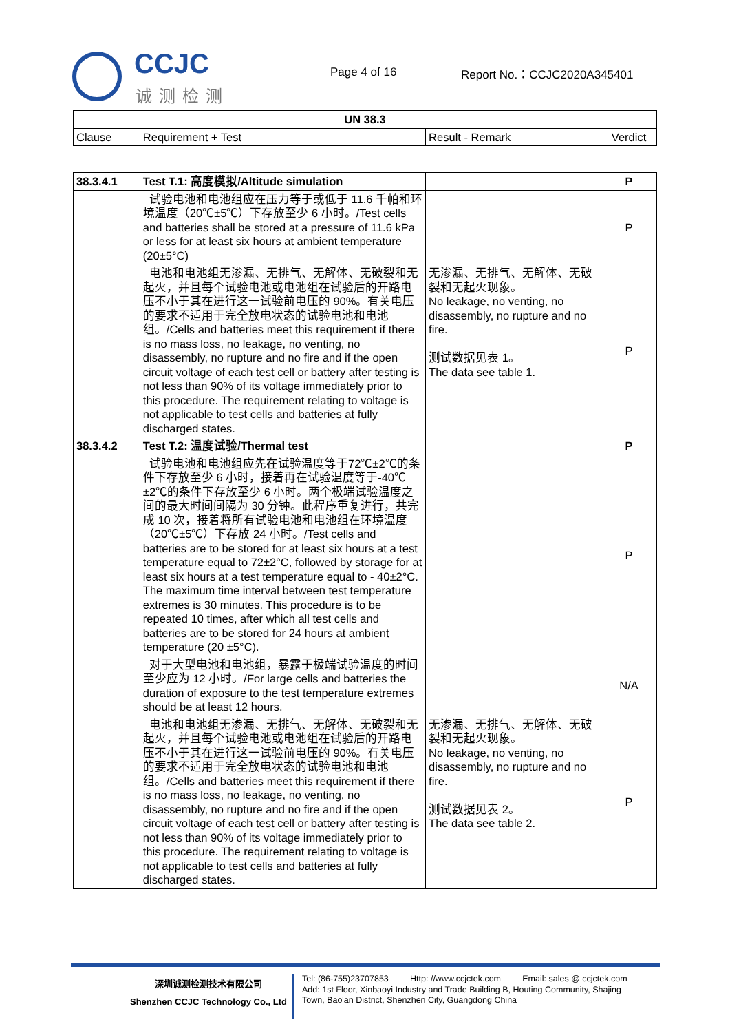CCJC
诚测检测
Page 4 of 16 Report No.：CCJC2020A345401
| UN 38.3 | | | |
| --- | --- | --- | --- |
| Clause | Requirement + Test | Result - Remark | Verdict |
| 38.3.4.1 | Test T.1: 高度模拟/Altitude simulation | | P |
| | 试验电池和电池组应在压力等于或低于 11.6 千帕和环境温度（20℃±5℃）下存放至少 6 小时。/Test cells and batteries shall be stored at a pressure of 11.6 kPa or less for at least six hours at ambient temperature (20±5°C) | | P |
| | 电池和电池组无渗漏、无排气、无解体、无破裂和无起火，并且每个试验电池或电池组在试验后的开路电压不小于其在进行这一试验前电压的 90%。有关电压的要求不适用于完全放电状态的试验电池和电池组。/Cells and batteries meet this requirement if there is no mass loss, no leakage, no venting, no disassembly, no rupture and no fire and if the open circuit voltage of each test cell or battery after testing is not less than 90% of its voltage immediately prior to this procedure. The requirement relating to voltage is not applicable to test cells and batteries at fully discharged states. | 无渗漏、无排气、无解体、无破裂和无起火现象。 No leakage, no venting, no disassembly, no rupture and no fire. 测试数据见表 1。 The data see table 1. | P |
| 38.3.4.2 | Test T.2: 温度试验/Thermal test | | P |
| | 试验电池和电池组应先在试验温度等于72℃±2℃的条件下存放至少 6 小时，接着再在试验温度等于-40℃±2℃的条件下存放至少 6 小时。两个极端试验温度之间的最大时间间隔为 30 分钟。此程序重复进行，共完成 10 次，接着将所有试验电池和电池组在环境温度（20℃±5℃）下存放 24 小时。/Test cells and batteries are to be stored for at least six hours at a test temperature equal to 72±2°C, followed by storage for at least six hours at a test temperature equal to - 40±2°C. The maximum time interval between test temperature extremes is 30 minutes. This procedure is to be repeated 10 times, after which all test cells and batteries are to be stored for 24 hours at ambient temperature (20 ±5°C). | | P |
| | 对于大型电池和电池组，暴露于极端试验温度的时间至少应为 12 小时。/For large cells and batteries the duration of exposure to the test temperature extremes should be at least 12 hours. | | N/A |
| | 电池和电池组无渗漏、无排气、无解体、无破裂和无起火，并且每个试验电池或电池组在试验后的开路电压不小于其在进行这一试验前电压的 90%。有关电压的要求不适用于完全放电状态的试验电池和电池组。/Cells and batteries meet this requirement if there is no mass loss, no leakage, no venting, no disassembly, no rupture and no fire and if the open circuit voltage of each test cell or battery after testing is not less than 90% of its voltage immediately prior to this procedure. The requirement relating to voltage is not applicable to test cells and batteries at fully discharged states. | 无渗漏、无排气、无解体、无破裂和无起火现象。 No leakage, no venting, no disassembly, no rupture and no fire. 测试数据见表 2。 The data see table 2. | P |
深圳诚测检测技术有限公司
Shenzhen CCJC Technology Co., Ltd
Tel: (86-755)23707853 Http: //www.ccjctek.com Email: sales @ ccjctek.com
Add: 1st Floor, Xinbaoyi Industry and Trade Building B, Houting Community, Shajing
Town, Bao'an District, Shenzhen City, Guangdong China